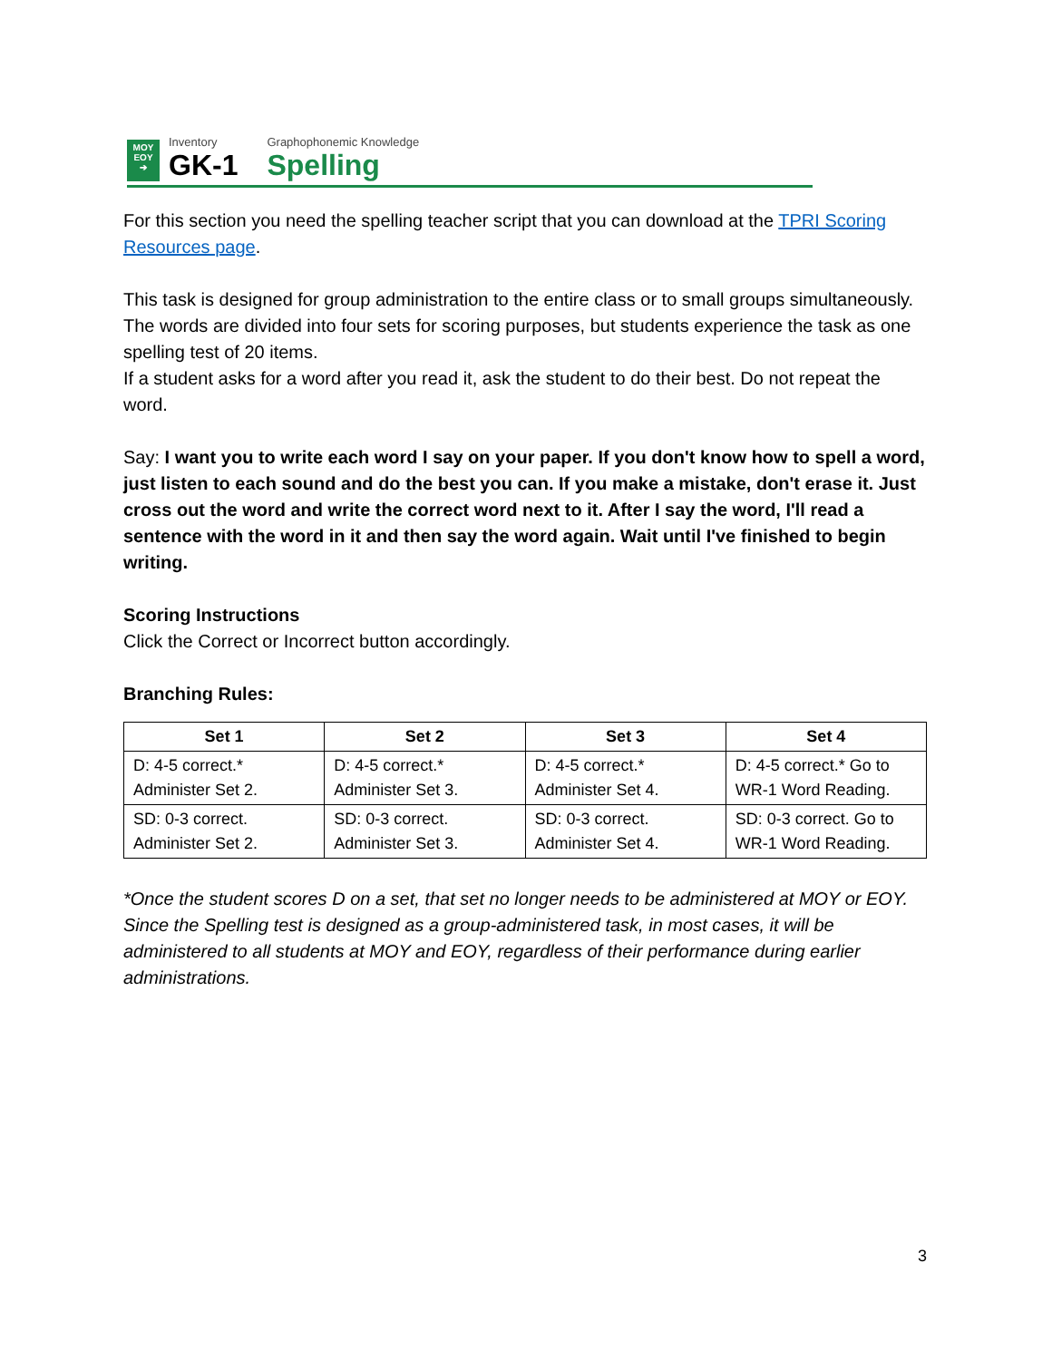MOY
EOY
➔
Inventory
GK-1
Graphophonemic Knowledge
Spelling
For this section you need the spelling teacher script that you can download at the TPRI Scoring Resources page.
This task is designed for group administration to the entire class or to small groups simultaneously. The words are divided into four sets for scoring purposes, but students experience the task as one spelling test of 20 items.
If a student asks for a word after you read it, ask the student to do their best. Do not repeat the word.
Say: I want you to write each word I say on your paper. If you don't know how to spell a word, just listen to each sound and do the best you can. If you make a mistake, don't erase it. Just cross out the word and write the correct word next to it. After I say the word, I'll read a sentence with the word in it and then say the word again. Wait until I've finished to begin writing.
Scoring Instructions
Click the Correct or Incorrect button accordingly.
Branching Rules:
| Set 1 | Set 2 | Set 3 | Set 4 |
| --- | --- | --- | --- |
| D: 4-5 correct.* Administer Set 2. | D: 4-5 correct.* Administer Set 3. | D: 4-5 correct.* Administer Set 4. | D: 4-5 correct.* Go to WR-1 Word Reading. |
| SD: 0-3 correct. Administer Set 2. | SD: 0-3 correct. Administer Set 3. | SD: 0-3 correct. Administer Set 4. | SD: 0-3 correct. Go to WR-1 Word Reading. |
*Once the student scores D on a set, that set no longer needs to be administered at MOY or EOY. Since the Spelling test is designed as a group-administered task, in most cases, it will be administered to all students at MOY and EOY, regardless of their performance during earlier administrations.
3